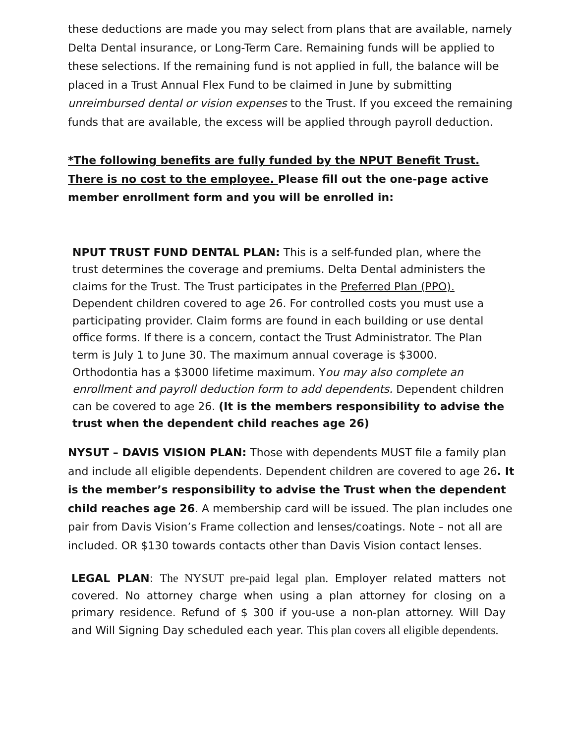these deductions are made you may select from plans that are available, namely Delta Dental insurance, or Long-Term Care. Remaining funds will be applied to these selections. If the remaining fund is not applied in full, the balance will be placed in a Trust Annual Flex Fund to be claimed in June by submitting unreimbursed dental or vision expenses to the Trust. If you exceed the remaining funds that are available, the excess will be applied through payroll deduction.
*The following benefits are fully funded by the NPUT Benefit Trust. There is no cost to the employee. Please fill out the one-page active member enrollment form and you will be enrolled in:
NPUT TRUST FUND DENTAL PLAN: This is a self-funded plan, where the trust determines the coverage and premiums. Delta Dental administers the claims for the Trust. The Trust participates in the Preferred Plan (PPO). Dependent children covered to age 26. For controlled costs you must use a participating provider. Claim forms are found in each building or use dental office forms. If there is a concern, contact the Trust Administrator. The Plan term is July 1 to June 30. The maximum annual coverage is $3000. Orthodontia has a $3000 lifetime maximum. You may also complete an enrollment and payroll deduction form to add dependents. Dependent children can be covered to age 26. (It is the members responsibility to advise the trust when the dependent child reaches age 26)
NYSUT – DAVIS VISION PLAN: Those with dependents MUST file a family plan and include all eligible dependents. Dependent children are covered to age 26. It is the member’s responsibility to advise the Trust when the dependent child reaches age 26. A membership card will be issued. The plan includes one pair from Davis Vision’s Frame collection and lenses/coatings. Note – not all are included. OR $130 towards contacts other than Davis Vision contact lenses.
LEGAL PLAN: The NYSUT pre-paid legal plan. Employer related matters not covered. No attorney charge when using a plan attorney for closing on a primary residence. Refund of $ 300 if you-use a non-plan attorney. Will Day and Will Signing Day scheduled each year. This plan covers all eligible dependents.